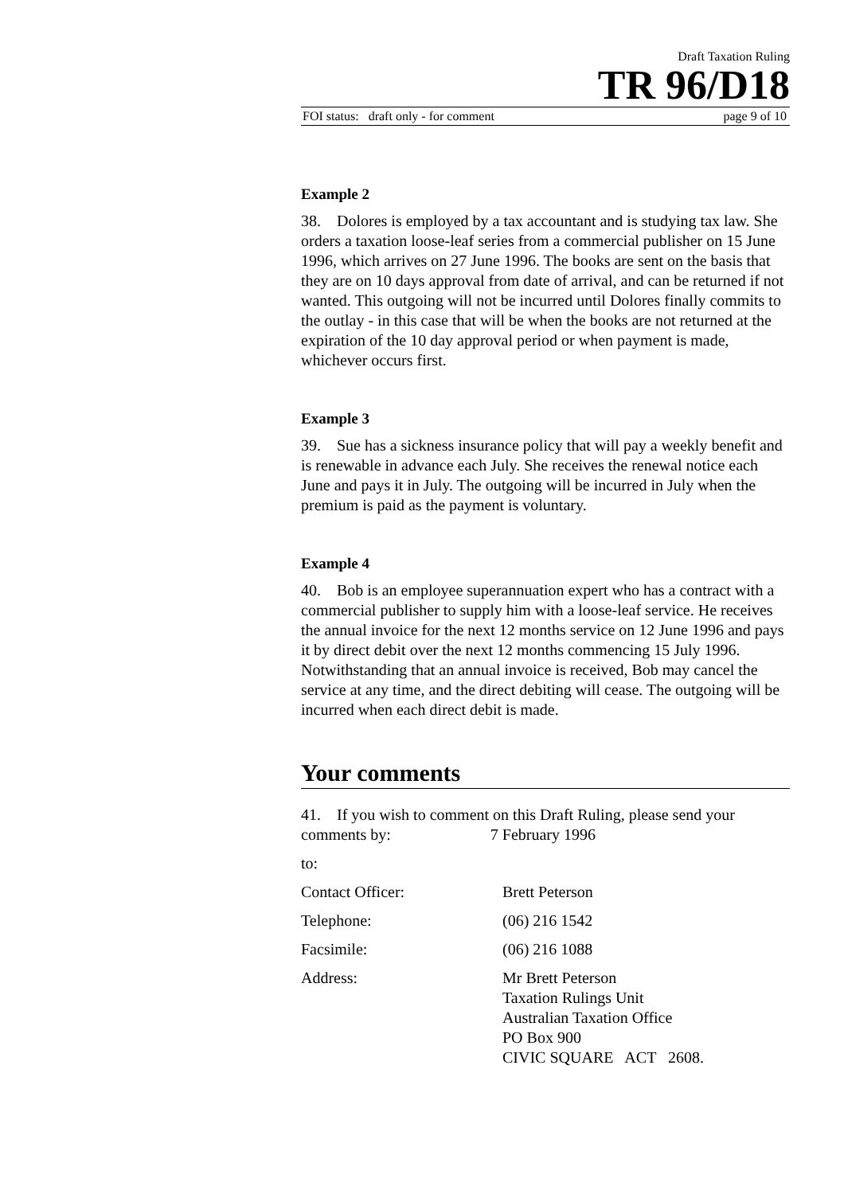Draft Taxation Ruling
TR 96/D18
FOI status: draft only - for comment page 9 of 10
Example 2
38. Dolores is employed by a tax accountant and is studying tax law. She orders a taxation loose-leaf series from a commercial publisher on 15 June 1996, which arrives on 27 June 1996. The books are sent on the basis that they are on 10 days approval from date of arrival, and can be returned if not wanted. This outgoing will not be incurred until Dolores finally commits to the outlay - in this case that will be when the books are not returned at the expiration of the 10 day approval period or when payment is made, whichever occurs first.
Example 3
39. Sue has a sickness insurance policy that will pay a weekly benefit and is renewable in advance each July. She receives the renewal notice each June and pays it in July. The outgoing will be incurred in July when the premium is paid as the payment is voluntary.
Example 4
40. Bob is an employee superannuation expert who has a contract with a commercial publisher to supply him with a loose-leaf service. He receives the annual invoice for the next 12 months service on 12 June 1996 and pays it by direct debit over the next 12 months commencing 15 July 1996. Notwithstanding that an annual invoice is received, Bob may cancel the service at any time, and the direct debiting will cease. The outgoing will be incurred when each direct debit is made.
Your comments
41. If you wish to comment on this Draft Ruling, please send your comments by: 7 February 1996
to:
Contact Officer: Brett Peterson
Telephone: (06) 216 1542
Facsimile: (06) 216 1088
Address: Mr Brett Peterson
Taxation Rulings Unit
Australian Taxation Office
PO Box 900
CIVIC SQUARE ACT 2608.